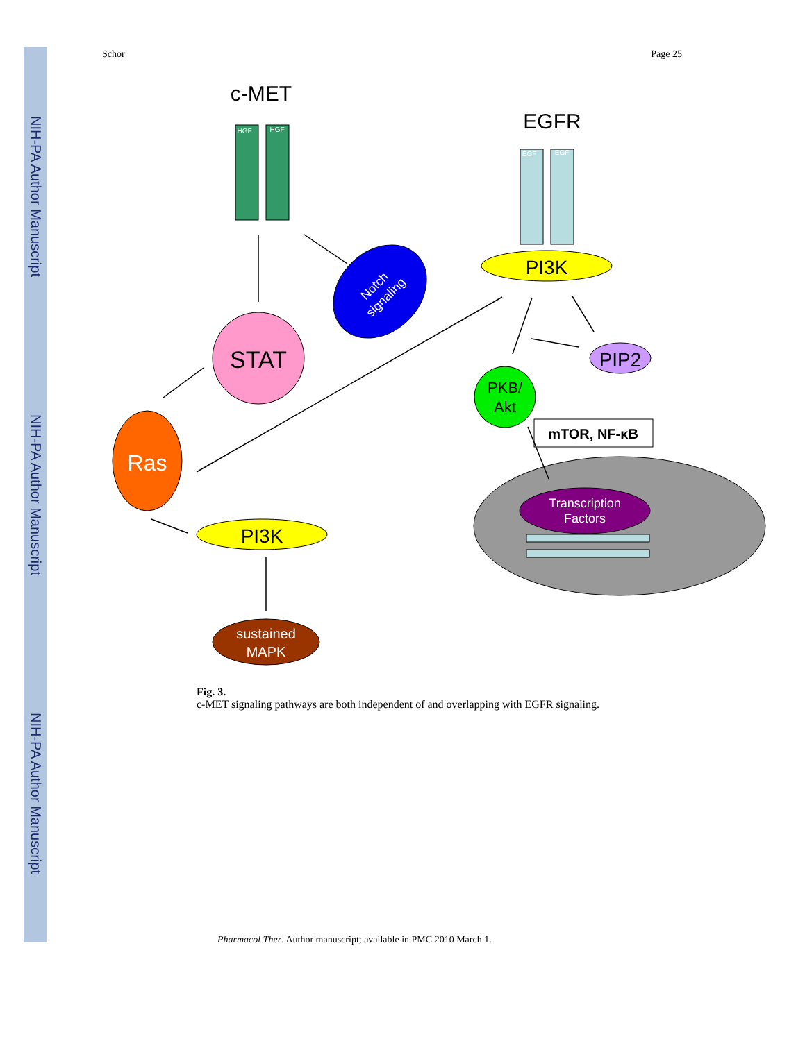NIH-PA Author Manuscript
NIH-PA Author Manuscript
NIH-PA Author Manuscript
Schor Page 25
c-MET
HGF
HGF
EGFR
EGF
EGF
PI3K
Notch
signaling
STAT
Ras
PI3K
sustained
MAPK
PIP2
PKB/
Akt
mTOR, NF-κB
Transcription
Factors
Fig. 3.
c-MET signaling pathways are both independent of and overlapping with EGFR signaling.
Pharmacol Ther. Author manuscript; available in PMC 2010 March 1.